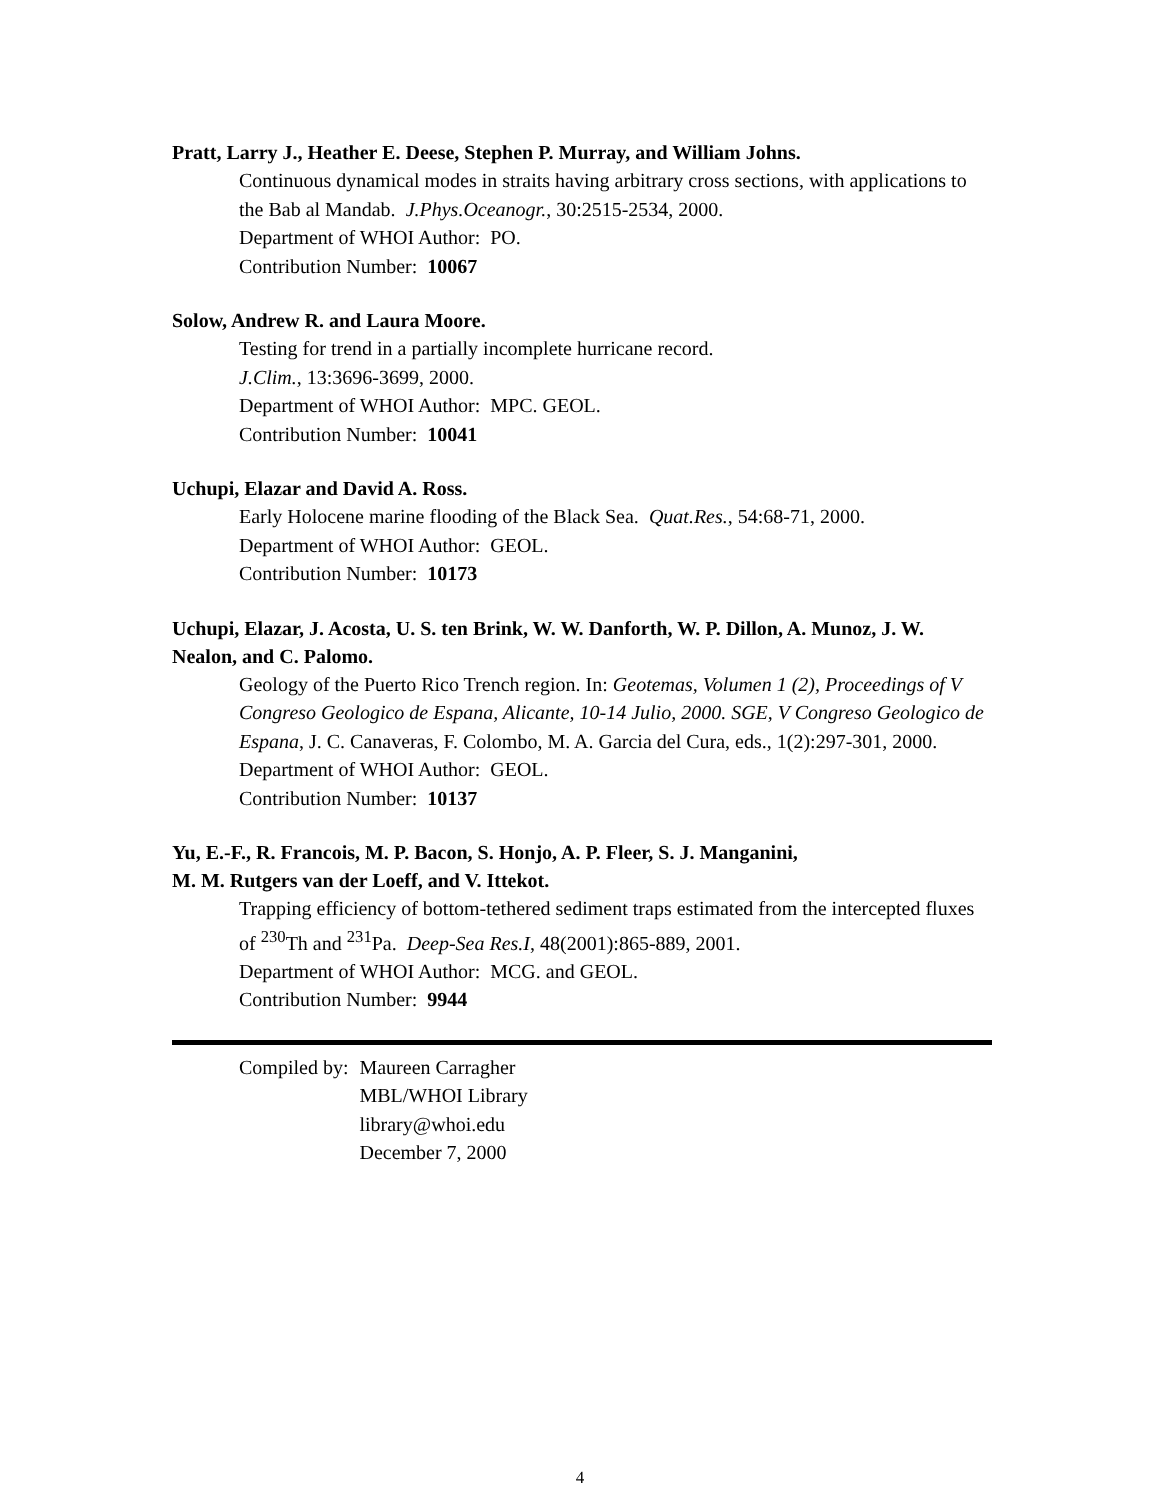Pratt, Larry J., Heather E. Deese, Stephen P. Murray, and William Johns.
Continuous dynamical modes in straits having arbitrary cross sections, with applications to the Bab al Mandab. J.Phys.Oceanogr., 30:2515-2534, 2000.
Department of WHOI Author: PO.
Contribution Number: 10067
Solow, Andrew R. and Laura Moore.
Testing for trend in a partially incomplete hurricane record.
J.Clim., 13:3696-3699, 2000.
Department of WHOI Author: MPC. GEOL.
Contribution Number: 10041
Uchupi, Elazar and David A. Ross.
Early Holocene marine flooding of the Black Sea. Quat.Res., 54:68-71, 2000.
Department of WHOI Author: GEOL.
Contribution Number: 10173
Uchupi, Elazar, J. Acosta, U. S. ten Brink, W. W. Danforth, W. P. Dillon, A. Munoz, J. W. Nealon, and C. Palomo.
Geology of the Puerto Rico Trench region. In: Geotemas, Volumen 1 (2), Proceedings of V Congreso Geologico de Espana, Alicante, 10-14 Julio, 2000. SGE, V Congreso Geologico de Espana, J. C. Canaveras, F. Colombo, M. A. Garcia del Cura, eds., 1(2):297-301, 2000.
Department of WHOI Author: GEOL.
Contribution Number: 10137
Yu, E.-F., R. Francois, M. P. Bacon, S. Honjo, A. P. Fleer, S. J. Manganini,
M. M. Rutgers van der Loeff, and V. Ittekot.
Trapping efficiency of bottom-tethered sediment traps estimated from the intercepted fluxes of <sup>230</sup>Th and <sup>231</sup>Pa. Deep-Sea Res.I, 48(2001):865-889, 2001.
Department of WHOI Author: MCG. and GEOL.
Contribution Number: 9944
| Compiled by: | Maureen Carragher MBL/WHOI Library library@whoi.edu December 7, 2000 |
4